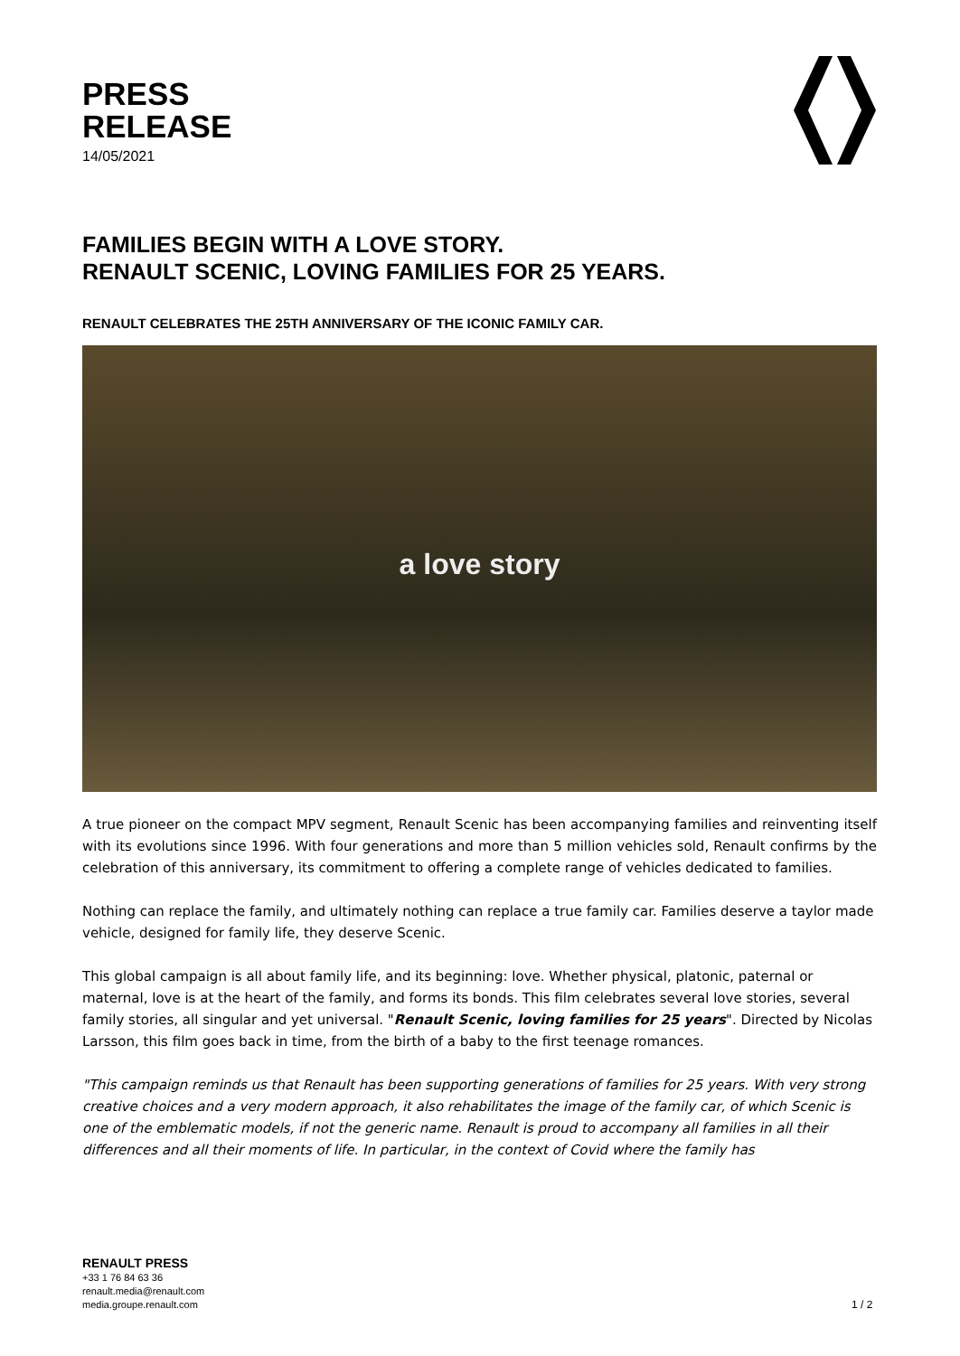PRESS
RELEASE
14/05/2021
FAMILIES BEGIN WITH A LOVE STORY.
RENAULT SCENIC, LOVING FAMILIES FOR 25 YEARS.
RENAULT CELEBRATES THE 25TH ANNIVERSARY OF THE ICONIC FAMILY CAR.
a love story
A true pioneer on the compact MPV segment, Renault Scenic has been accompanying families and reinventing itself with its evolutions since 1996. With four generations and more than 5 million vehicles sold, Renault confirms by the celebration of this anniversary, its commitment to offering a complete range of vehicles dedicated to families.
Nothing can replace the family, and ultimately nothing can replace a true family car. Families deserve a taylor made vehicle, designed for family life, they deserve Scenic.
This global campaign is all about family life, and its beginning: love. Whether physical, platonic, paternal or maternal, love is at the heart of the family, and forms its bonds. This film celebrates several love stories, several family stories, all singular and yet universal. "Renault Scenic, loving families for 25 years". Directed by Nicolas Larsson, this film goes back in time, from the birth of a baby to the first teenage romances.
"This campaign reminds us that Renault has been supporting generations of families for 25 years. With very strong creative choices and a very modern approach, it also rehabilitates the image of the family car, of which Scenic is one of the emblematic models, if not the generic name. Renault is proud to accompany all families in all their differences and all their moments of life. In particular, in the context of Covid where the family has
RENAULT PRESS
+33 1 76 84 63 36
renault.media@renault.com
media.groupe.renault.com
1 / 2